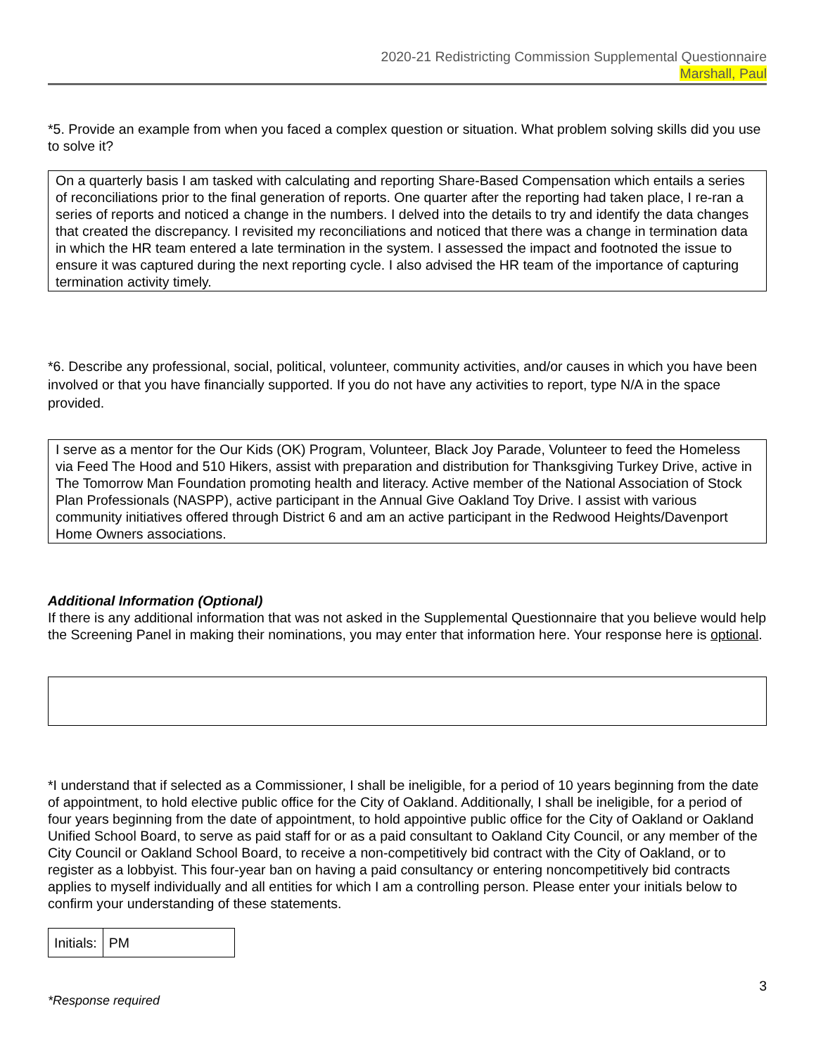2020-21 Redistricting Commission Supplemental Questionnaire
Marshall, Paul
*5. Provide an example from when you faced a complex question or situation. What problem solving skills did you use to solve it?
On a quarterly basis I am tasked with calculating and reporting Share-Based Compensation which entails a series of reconciliations prior to the final generation of reports. One quarter after the reporting had taken place, I re-ran a series of reports and noticed a change in the numbers. I delved into the details to try and identify the data changes that created the discrepancy. I revisited my reconciliations and noticed that there was a change in termination data in which the HR team entered a late termination in the system. I assessed the impact and footnoted the issue to ensure it was captured during the next reporting cycle. I also advised the HR team of the importance of capturing termination activity timely.
*6. Describe any professional, social, political, volunteer, community activities, and/or causes in which you have been involved or that you have financially supported. If you do not have any activities to report, type N/A in the space provided.
I serve as a mentor for the Our Kids (OK) Program, Volunteer, Black Joy Parade, Volunteer to feed the Homeless via Feed The Hood and 510 Hikers, assist with preparation and distribution for Thanksgiving Turkey Drive, active in The Tomorrow Man Foundation promoting health and literacy. Active member of the National Association of Stock Plan Professionals (NASPP), active participant in the Annual Give Oakland Toy Drive. I assist with various community initiatives offered through District 6 and am an active participant in the Redwood Heights/Davenport Home Owners associations.
Additional Information (Optional)
If there is any additional information that was not asked in the Supplemental Questionnaire that you believe would help the Screening Panel in making their nominations, you may enter that information here. Your response here is optional.
*I understand that if selected as a Commissioner, I shall be ineligible, for a period of 10 years beginning from the date of appointment, to hold elective public office for the City of Oakland. Additionally, I shall be ineligible, for a period of four years beginning from the date of appointment, to hold appointive public office for the City of Oakland or Oakland Unified School Board, to serve as paid staff for or as a paid consultant to Oakland City Council, or any member of the City Council or Oakland School Board, to receive a non-competitively bid contract with the City of Oakland, or to register as a lobbyist. This four-year ban on having a paid consultancy or entering noncompetitively bid contracts applies to myself individually and all entities for which I am a controlling person. Please enter your initials below to confirm your understanding of these statements.
| Initials: | PM |
3
*Response required